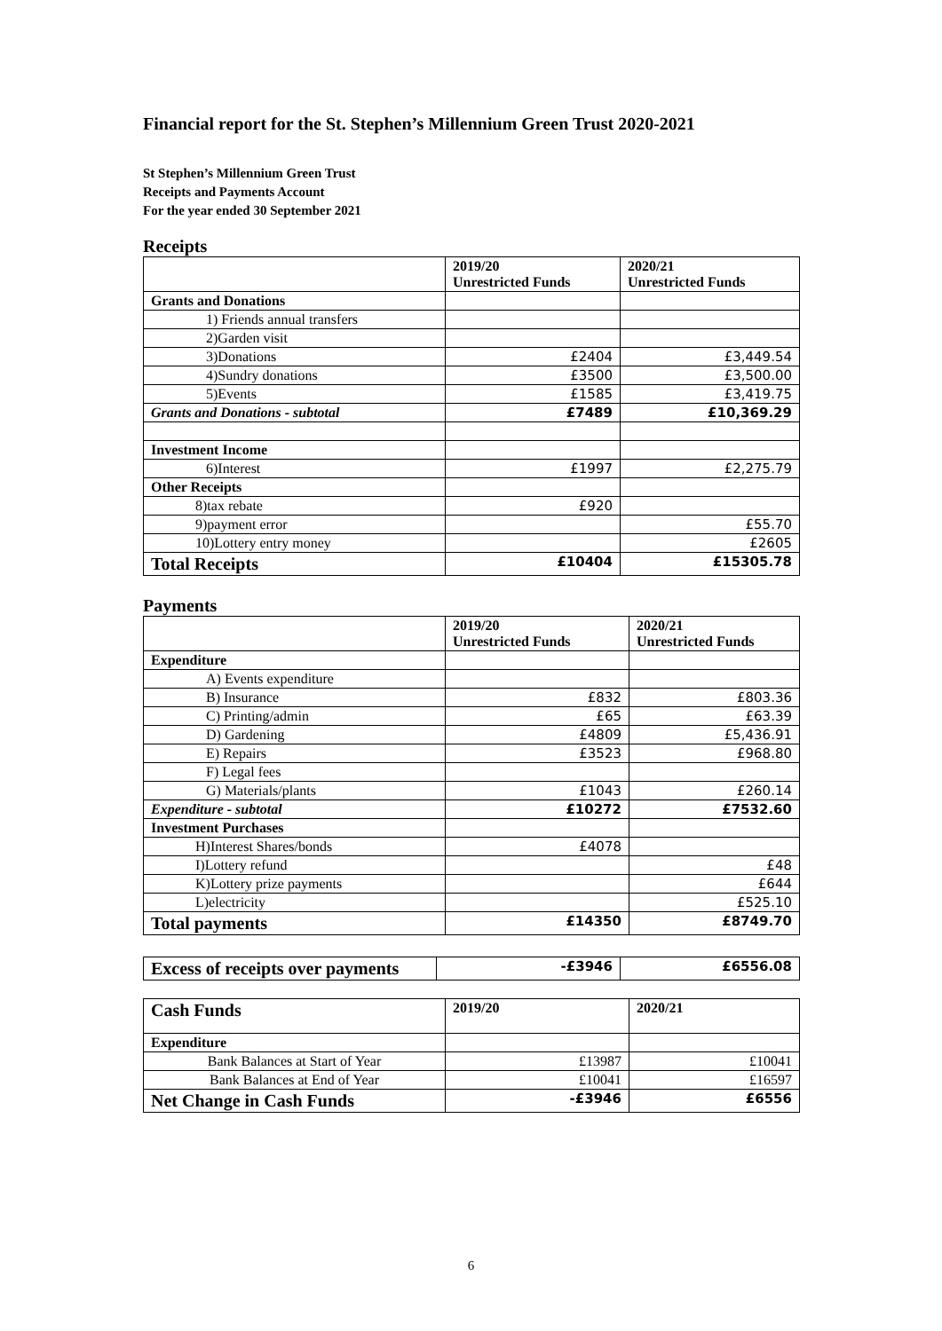Financial report for the St. Stephen’s Millennium Green Trust 2020-2021
St Stephen’s Millennium Green Trust
Receipts and Payments Account
For the year ended 30 September 2021
Receipts
| | 2019/20 Unrestricted Funds | 2020/21 Unrestricted Funds |
| --- | --- | --- |
| Grants and Donations | | |
| 1) Friends annual transfers | | |
| 2)Garden visit | | |
| 3)Donations | £2404 | £3,449.54 |
| 4)Sundry donations | £3500 | £3,500.00 |
| 5)Events | £1585 | £3,419.75 |
| Grants and Donations - subtotal | £7489 | £10,369.29 |
| Investment Income | | |
| 6)Interest | £1997 | £2,275.79 |
| Other Receipts | | |
| 8)tax rebate | £920 | |
| 9)payment error | | £55.70 |
| 10)Lottery entry money | | £2605 |
| Total Receipts | £10404 | £15305.78 |
Payments
| | 2019/20 Unrestricted Funds | 2020/21 Unrestricted Funds |
| --- | --- | --- |
| Expenditure | | |
| A) Events expenditure | | |
| B) Insurance | £832 | £803.36 |
| C) Printing/admin | £65 | £63.39 |
| D) Gardening | £4809 | £5,436.91 |
| E) Repairs | £3523 | £968.80 |
| F) Legal fees | | |
| G) Materials/plants | £1043 | £260.14 |
| Expenditure - subtotal | £10272 | £7532.60 |
| Investment Purchases | | |
| H)Interest Shares/bonds | £4078 | |
| I)Lottery refund | | £48 |
| K)Lottery prize payments | | £644 |
| L)electricity | | £525.10 |
| Total payments | £14350 | £8749.70 |
| Excess of receipts over payments | -£3946 | £6556.08 |
| Cash Funds | 2019/20 | 2020/21 |
| Expenditure | | |
| Bank Balances at Start of Year | £13987 | £10041 |
| Bank Balances at End of Year | £10041 | £16597 |
| Net Change in Cash Funds | -£3946 | £6556 |
6